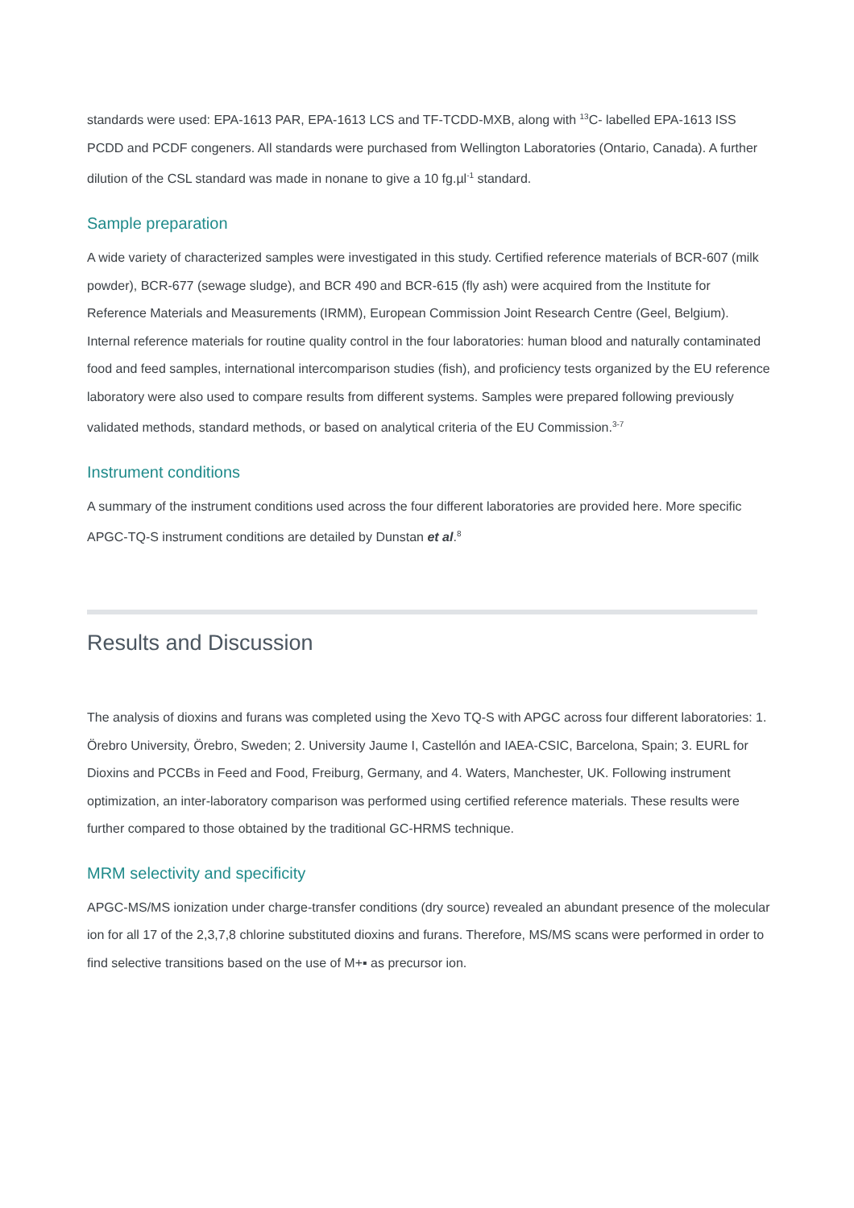standards were used: EPA-1613 PAR, EPA-1613 LCS and TF-TCDD-MXB, along with <sup>13</sup>C- labelled EPA-1613 ISS PCDD and PCDF congeners. All standards were purchased from Wellington Laboratories (Ontario, Canada). A further dilution of the CSL standard was made in nonane to give a 10 fg.µl<sup>-1</sup> standard.
Sample preparation
A wide variety of characterized samples were investigated in this study. Certified reference materials of BCR-607 (milk powder), BCR-677 (sewage sludge), and BCR 490 and BCR-615 (fly ash) were acquired from the Institute for Reference Materials and Measurements (IRMM), European Commission Joint Research Centre (Geel, Belgium). Internal reference materials for routine quality control in the four laboratories: human blood and naturally contaminated food and feed samples, international intercomparison studies (fish), and proficiency tests organized by the EU reference laboratory were also used to compare results from different systems. Samples were prepared following previously validated methods, standard methods, or based on analytical criteria of the EU Commission.<sup>3-7</sup>
Instrument conditions
A summary of the instrument conditions used across the four different laboratories are provided here. More specific APGC-TQ-S instrument conditions are detailed by Dunstan et al.<sup>8</sup>
Results and Discussion
The analysis of dioxins and furans was completed using the Xevo TQ-S with APGC across four different laboratories: 1. Örebro University, Örebro, Sweden; 2. University Jaume I, Castellón and IAEA-CSIC, Barcelona, Spain; 3. EURL for Dioxins and PCCBs in Feed and Food, Freiburg, Germany, and 4. Waters, Manchester, UK. Following instrument optimization, an inter-laboratory comparison was performed using certified reference materials. These results were further compared to those obtained by the traditional GC-HRMS technique.
MRM selectivity and specificity
APGC-MS/MS ionization under charge-transfer conditions (dry source) revealed an abundant presence of the molecular ion for all 17 of the 2,3,7,8 chlorine substituted dioxins and furans. Therefore, MS/MS scans were performed in order to find selective transitions based on the use of M+▪ as precursor ion.